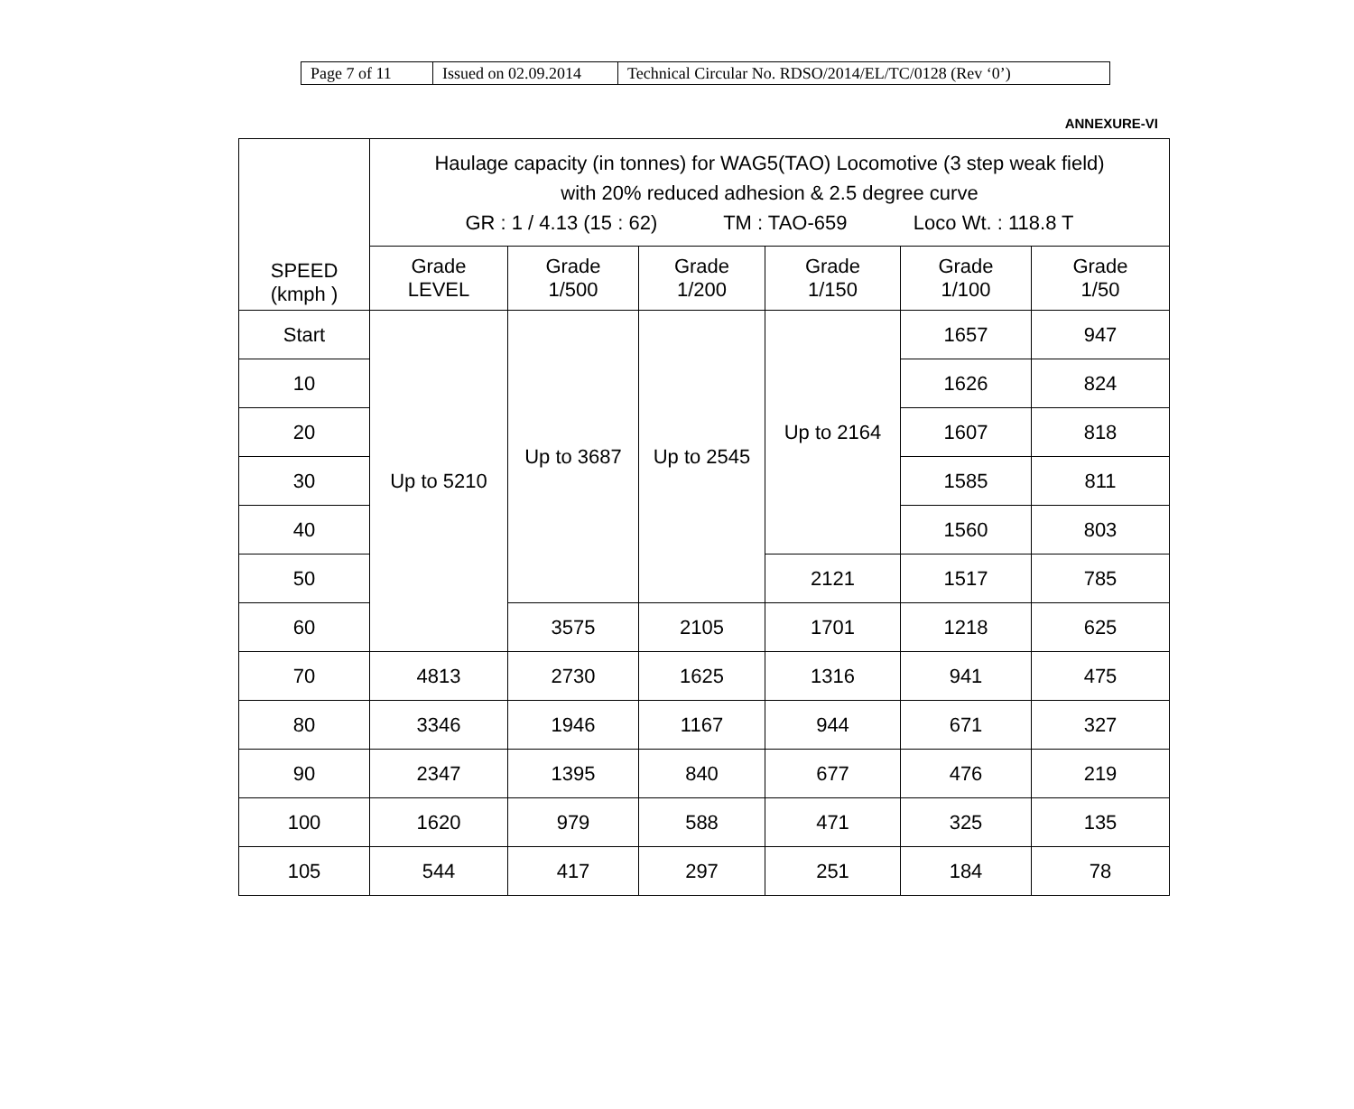| Page 7 of 11 | Issued on 02.09.2014 | Technical Circular No. RDSO/2014/EL/TC/0128 (Rev ‘0’) |
ANNEXURE-VI
| SPEED (kmph ) | Haulage capacity (in tonnes) for WAG5(TAO) Locomotive (3 step weak field) with 20% reduced adhesion & 2.5 degree curve GR : 1 / 4.13 (15 : 62) TM : TAO-659 Loco Wt. : 118.8 T | | | | | |
| --- | --- | --- | --- | --- | --- | --- |
| | Grade LEVEL | Grade 1/500 | Grade 1/200 | Grade 1/150 | Grade 1/100 | Grade 1/50 |
| Start | Up to 5210 | Up to 3687 | Up to 2545 | Up to 2164 | 1657 | 947 |
| 10 | | | | | 1626 | 824 |
| 20 | | | | | 1607 | 818 |
| 30 | | | | | 1585 | 811 |
| 40 | | | | | 1560 | 803 |
| 50 | | | | 2121 | 1517 | 785 |
| 60 | | 3575 | 2105 | 1701 | 1218 | 625 |
| 70 | 4813 | 2730 | 1625 | 1316 | 941 | 475 |
| 80 | 3346 | 1946 | 1167 | 944 | 671 | 327 |
| 90 | 2347 | 1395 | 840 | 677 | 476 | 219 |
| 100 | 1620 | 979 | 588 | 471 | 325 | 135 |
| 105 | 544 | 417 | 297 | 251 | 184 | 78 |